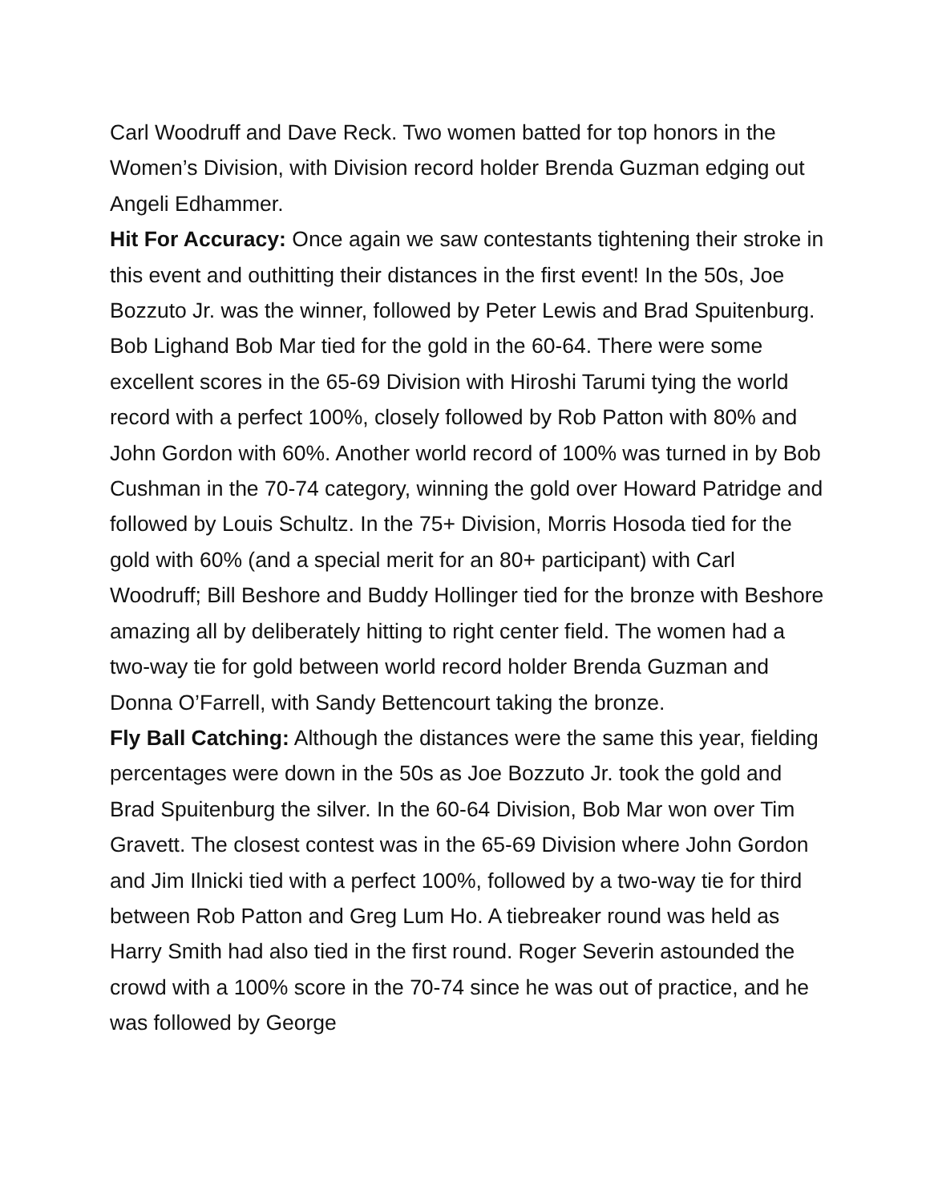Carl Woodruff and Dave Reck. Two women batted for top honors in the Women’s Division, with Division record holder Brenda Guzman edging out Angeli Edhammer.
Hit For Accuracy: Once again we saw contestants tightening their stroke in this event and outhitting their distances in the first event! In the 50s, Joe Bozzuto Jr. was the winner, followed by Peter Lewis and Brad Spuitenburg. Bob Lighand Bob Mar tied for the gold in the 60-64. There were some excellent scores in the 65-69 Division with Hiroshi Tarumi tying the world record with a perfect 100%, closely followed by Rob Patton with 80% and John Gordon with 60%. Another world record of 100% was turned in by Bob Cushman in the 70-74 category, winning the gold over Howard Patridge and followed by Louis Schultz. In the 75+ Division, Morris Hosoda tied for the gold with 60% (and a special merit for an 80+ participant) with Carl Woodruff; Bill Beshore and Buddy Hollinger tied for the bronze with Beshore amazing all by deliberately hitting to right center field. The women had a two-way tie for gold between world record holder Brenda Guzman and Donna O’Farrell, with Sandy Bettencourt taking the bronze.
Fly Ball Catching: Although the distances were the same this year, fielding percentages were down in the 50s as Joe Bozzuto Jr. took the gold and Brad Spuitenburg the silver. In the 60-64 Division, Bob Mar won over Tim Gravett. The closest contest was in the 65-69 Division where John Gordon and Jim Ilnicki tied with a perfect 100%, followed by a two-way tie for third between Rob Patton and Greg Lum Ho. A tiebreaker round was held as Harry Smith had also tied in the first round. Roger Severin astounded the crowd with a 100% score in the 70-74 since he was out of practice, and he was followed by George